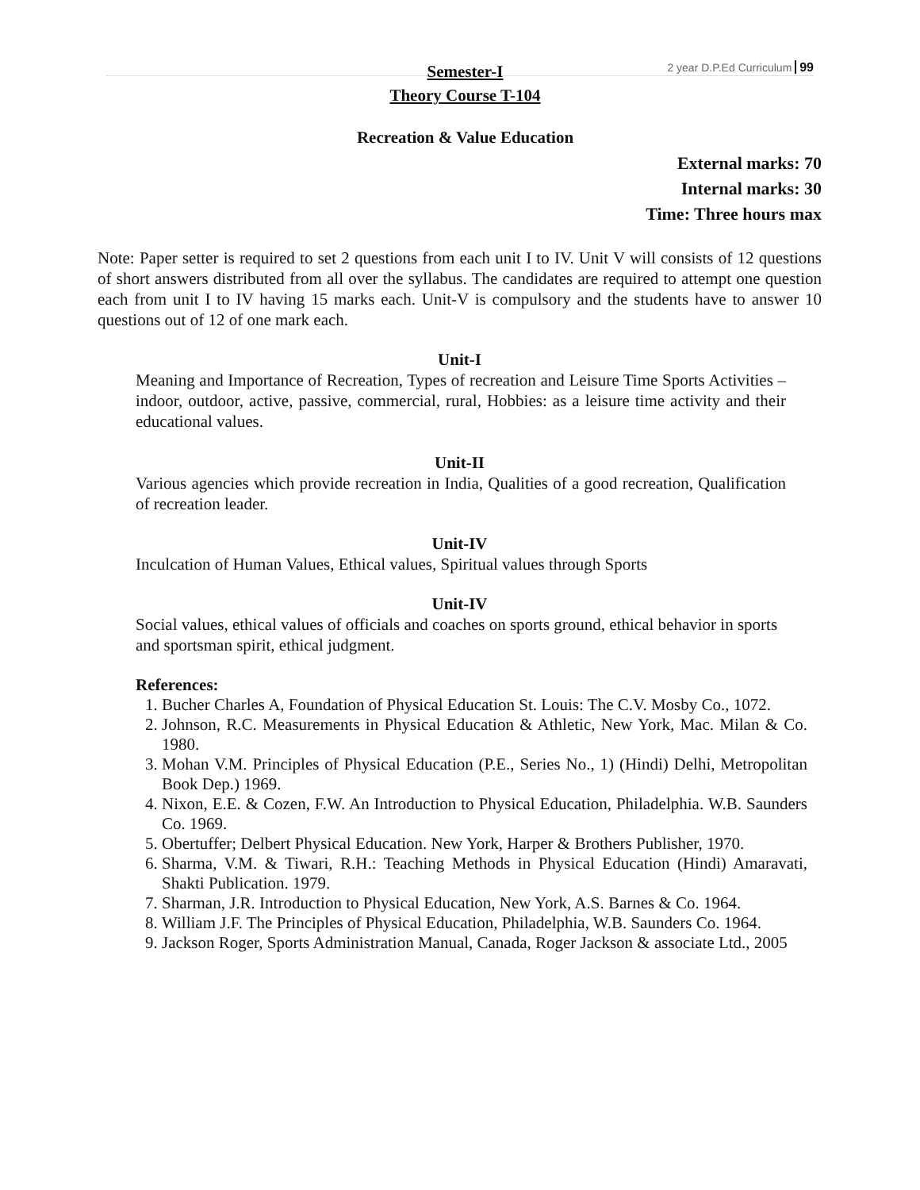2 year D.P.Ed Curriculum 99
Semester-I
Theory Course T-104
Recreation & Value Education
External marks: 70
Internal marks: 30
Time: Three hours max
Note: Paper setter is required to set 2 questions from each unit I to IV. Unit V will consists of 12 questions of short answers distributed from all over the syllabus. The candidates are required to attempt one question each from unit I to IV having 15 marks each. Unit-V is compulsory and the students have to answer 10 questions out of 12 of one mark each.
Unit-I
Meaning and Importance of Recreation, Types of recreation and Leisure Time Sports Activities – indoor, outdoor, active, passive, commercial, rural, Hobbies: as a leisure time activity and their educational values.
Unit-II
Various agencies which provide recreation in India, Qualities of a good recreation, Qualification of recreation leader.
Unit-IV
Inculcation of Human Values, Ethical values, Spiritual values through Sports
Unit-IV
Social values, ethical values of officials and coaches on sports ground, ethical behavior in sports and sportsman spirit, ethical judgment.
References:
1. Bucher Charles A, Foundation of Physical Education St. Louis: The C.V. Mosby Co., 1072.
2. Johnson, R.C. Measurements in Physical Education & Athletic, New York, Mac. Milan & Co. 1980.
3. Mohan V.M. Principles of Physical Education (P.E., Series No., 1) (Hindi) Delhi, Metropolitan Book Dep.) 1969.
4. Nixon, E.E. & Cozen, F.W. An Introduction to Physical Education, Philadelphia. W.B. Saunders Co. 1969.
5. Obertuffer; Delbert Physical Education. New York, Harper & Brothers Publisher, 1970.
6. Sharma, V.M. & Tiwari, R.H.: Teaching Methods in Physical Education (Hindi) Amaravati, Shakti Publication. 1979.
7. Sharman, J.R. Introduction to Physical Education, New York, A.S. Barnes & Co. 1964.
8. William J.F. The Principles of Physical Education, Philadelphia, W.B. Saunders Co. 1964.
9. Jackson Roger, Sports Administration Manual, Canada, Roger Jackson & associate Ltd., 2005